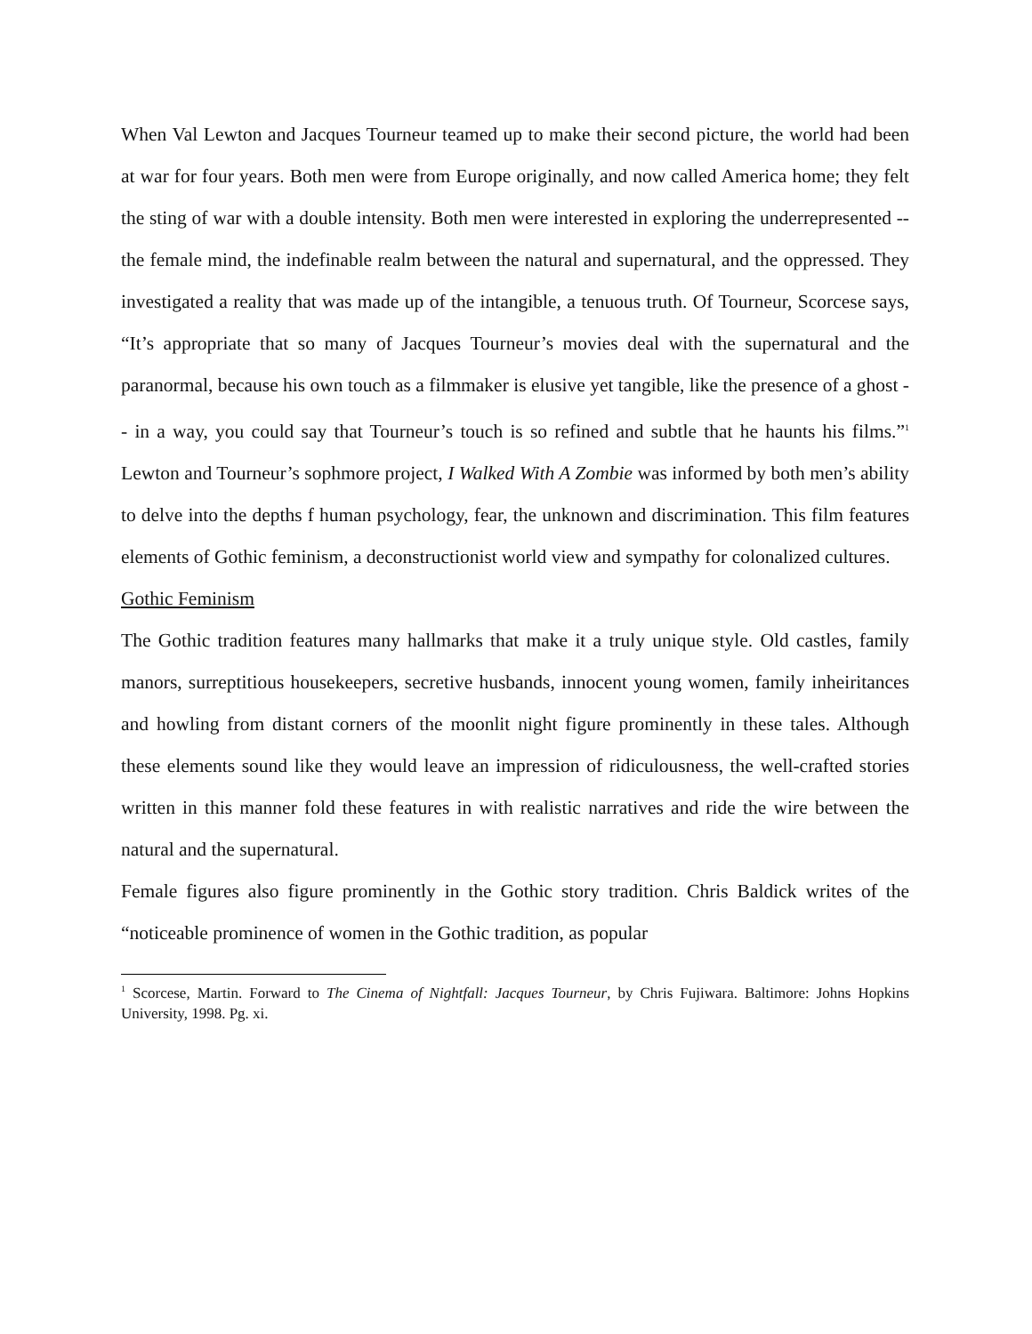When Val Lewton and Jacques Tourneur teamed up to make their second picture, the world had been at war for four years. Both men were from Europe originally, and now called America home; they felt the sting of war with a double intensity. Both men were interested in exploring the underrepresented -- the female mind, the indefinable realm between the natural and supernatural, and the oppressed. They investigated a reality that was made up of the intangible, a tenuous truth. Of Tourneur, Scorcese says, “It’s appropriate that so many of Jacques Tourneur’s movies deal with the supernatural and the paranormal, because his own touch as a filmmaker is elusive yet tangible, like the presence of a ghost -- in a way, you could say that Tourneur’s touch is so refined and subtle that he haunts his films.”<sup>1</sup> Lewton and Tourneur’s sophmore project, I Walked With A Zombie was informed by both men’s ability to delve into the depths f human psychology, fear, the unknown and discrimination. This film features elements of Gothic feminism, a deconstructionist world view and sympathy for colonalized cultures.
Gothic Feminism
The Gothic tradition features many hallmarks that make it a truly unique style. Old castles, family manors, surreptitious housekeepers, secretive husbands, innocent young women, family inheiritances and howling from distant corners of the moonlit night figure prominently in these tales. Although these elements sound like they would leave an impression of ridiculousness, the well-crafted stories written in this manner fold these features in with realistic narratives and ride the wire between the natural and the supernatural.
Female figures also figure prominently in the Gothic story tradition. Chris Baldick writes of the “noticeable prominence of women in the Gothic tradition, as popular
<sup>1</sup> Scorcese, Martin. Forward to The Cinema of Nightfall: Jacques Tourneur, by Chris Fujiwara. Baltimore: Johns Hopkins University, 1998. Pg. xi.